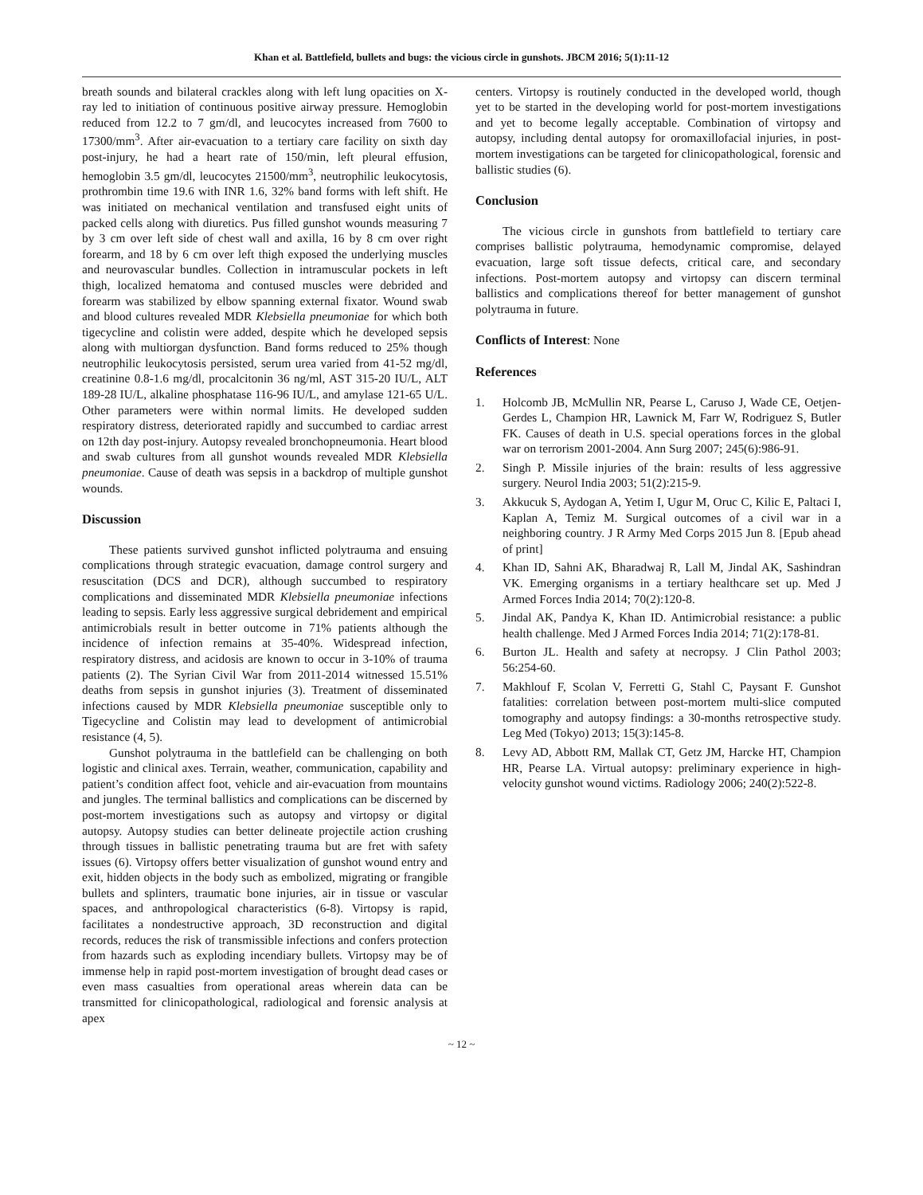Khan et al. Battlefield, bullets and bugs: the vicious circle in gunshots. JBCM 2016; 5(1):11-12
breath sounds and bilateral crackles along with left lung opacities on X-ray led to initiation of continuous positive airway pressure. Hemoglobin reduced from 12.2 to 7 gm/dl, and leucocytes increased from 7600 to 17300/mm<sup>3</sup>. After air-evacuation to a tertiary care facility on sixth day post-injury, he had a heart rate of 150/min, left pleural effusion, hemoglobin 3.5 gm/dl, leucocytes 21500/mm<sup>3</sup>, neutrophilic leukocytosis, prothrombin time 19.6 with INR 1.6, 32% band forms with left shift. He was initiated on mechanical ventilation and transfused eight units of packed cells along with diuretics. Pus filled gunshot wounds measuring 7 by 3 cm over left side of chest wall and axilla, 16 by 8 cm over right forearm, and 18 by 6 cm over left thigh exposed the underlying muscles and neurovascular bundles. Collection in intramuscular pockets in left thigh, localized hematoma and contused muscles were debrided and forearm was stabilized by elbow spanning external fixator. Wound swab and blood cultures revealed MDR Klebsiella pneumoniae for which both tigecycline and colistin were added, despite which he developed sepsis along with multiorgan dysfunction. Band forms reduced to 25% though neutrophilic leukocytosis persisted, serum urea varied from 41-52 mg/dl, creatinine 0.8-1.6 mg/dl, procalcitonin 36 ng/ml, AST 315-20 IU/L, ALT 189-28 IU/L, alkaline phosphatase 116-96 IU/L, and amylase 121-65 U/L. Other parameters were within normal limits. He developed sudden respiratory distress, deteriorated rapidly and succumbed to cardiac arrest on 12th day post-injury. Autopsy revealed bronchopneumonia. Heart blood and swab cultures from all gunshot wounds revealed MDR Klebsiella pneumoniae. Cause of death was sepsis in a backdrop of multiple gunshot wounds.
Discussion
These patients survived gunshot inflicted polytrauma and ensuing complications through strategic evacuation, damage control surgery and resuscitation (DCS and DCR), although succumbed to respiratory complications and disseminated MDR Klebsiella pneumoniae infections leading to sepsis. Early less aggressive surgical debridement and empirical antimicrobials result in better outcome in 71% patients although the incidence of infection remains at 35-40%. Widespread infection, respiratory distress, and acidosis are known to occur in 3-10% of trauma patients (2). The Syrian Civil War from 2011-2014 witnessed 15.51% deaths from sepsis in gunshot injuries (3). Treatment of disseminated infections caused by MDR Klebsiella pneumoniae susceptible only to Tigecycline and Colistin may lead to development of antimicrobial resistance (4, 5).
Gunshot polytrauma in the battlefield can be challenging on both logistic and clinical axes. Terrain, weather, communication, capability and patient’s condition affect foot, vehicle and air-evacuation from mountains and jungles. The terminal ballistics and complications can be discerned by post-mortem investigations such as autopsy and virtopsy or digital autopsy. Autopsy studies can better delineate projectile action crushing through tissues in ballistic penetrating trauma but are fret with safety issues (6). Virtopsy offers better visualization of gunshot wound entry and exit, hidden objects in the body such as embolized, migrating or frangible bullets and splinters, traumatic bone injuries, air in tissue or vascular spaces, and anthropological characteristics (6-8). Virtopsy is rapid, facilitates a nondestructive approach, 3D reconstruction and digital records, reduces the risk of transmissible infections and confers protection from hazards such as exploding incendiary bullets. Virtopsy may be of immense help in rapid post-mortem investigation of brought dead cases or even mass casualties from operational areas wherein data can be transmitted for clinicopathological, radiological and forensic analysis at apex
centers. Virtopsy is routinely conducted in the developed world, though yet to be started in the developing world for post-mortem investigations and yet to become legally acceptable. Combination of virtopsy and autopsy, including dental autopsy for oromaxillofacial injuries, in post-mortem investigations can be targeted for clinicopathological, forensic and ballistic studies (6).
Conclusion
The vicious circle in gunshots from battlefield to tertiary care comprises ballistic polytrauma, hemodynamic compromise, delayed evacuation, large soft tissue defects, critical care, and secondary infections. Post-mortem autopsy and virtopsy can discern terminal ballistics and complications thereof for better management of gunshot polytrauma in future.
Conflicts of Interest: None
References
1. Holcomb JB, McMullin NR, Pearse L, Caruso J, Wade CE, Oetjen-Gerdes L, Champion HR, Lawnick M, Farr W, Rodriguez S, Butler FK. Causes of death in U.S. special operations forces in the global war on terrorism 2001-2004. Ann Surg 2007; 245(6):986-91.
2. Singh P. Missile injuries of the brain: results of less aggressive surgery. Neurol India 2003; 51(2):215-9.
3. Akkucuk S, Aydogan A, Yetim I, Ugur M, Oruc C, Kilic E, Paltaci I, Kaplan A, Temiz M. Surgical outcomes of a civil war in a neighboring country. J R Army Med Corps 2015 Jun 8. [Epub ahead of print]
4. Khan ID, Sahni AK, Bharadwaj R, Lall M, Jindal AK, Sashindran VK. Emerging organisms in a tertiary healthcare set up. Med J Armed Forces India 2014; 70(2):120-8.
5. Jindal AK, Pandya K, Khan ID. Antimicrobial resistance: a public health challenge. Med J Armed Forces India 2014; 71(2):178-81.
6. Burton JL. Health and safety at necropsy. J Clin Pathol 2003; 56:254-60.
7. Makhlouf F, Scolan V, Ferretti G, Stahl C, Paysant F. Gunshot fatalities: correlation between post-mortem multi-slice computed tomography and autopsy findings: a 30-months retrospective study. Leg Med (Tokyo) 2013; 15(3):145-8.
8. Levy AD, Abbott RM, Mallak CT, Getz JM, Harcke HT, Champion HR, Pearse LA. Virtual autopsy: preliminary experience in high-velocity gunshot wound victims. Radiology 2006; 240(2):522-8.
~ 12 ~